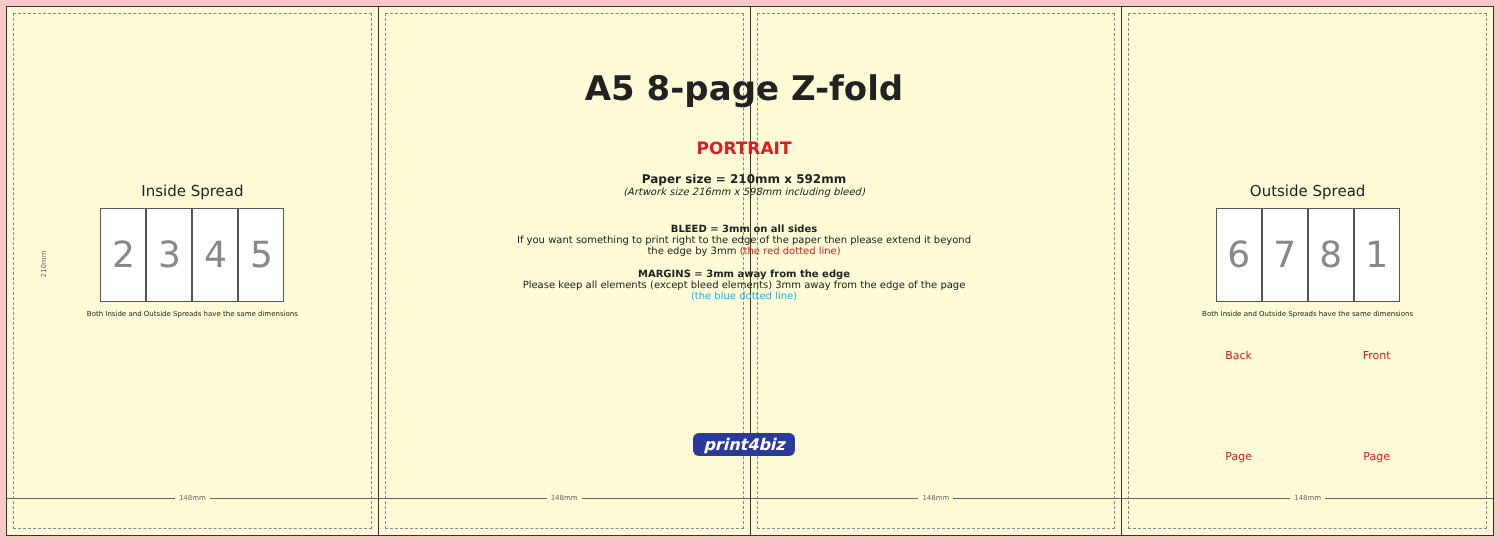Inside Spread
2 3 4 5
Both Inside and Outside Spreads have the same dimensions
148mm
148mm
148mm
Outside Spread
6 Back Page
7 8 1 Front Page
Both Inside and Outside Spreads have the same dimensions
148mm
A5 8-page Z-fold
PORTRAIT
Paper size = 210mm x 592mm
(Artwork size 216mm x 598mm including bleed)
BLEED = 3mm on all sides
If you want something to print right to the edge of the paper then please extend it beyond
the edge by 3mm (the red dotted line)
MARGINS = 3mm away from the edge
Please keep all elements (except bleed elements) 3mm away from the edge of the page
(the blue dotted line)
print4biz
210mm